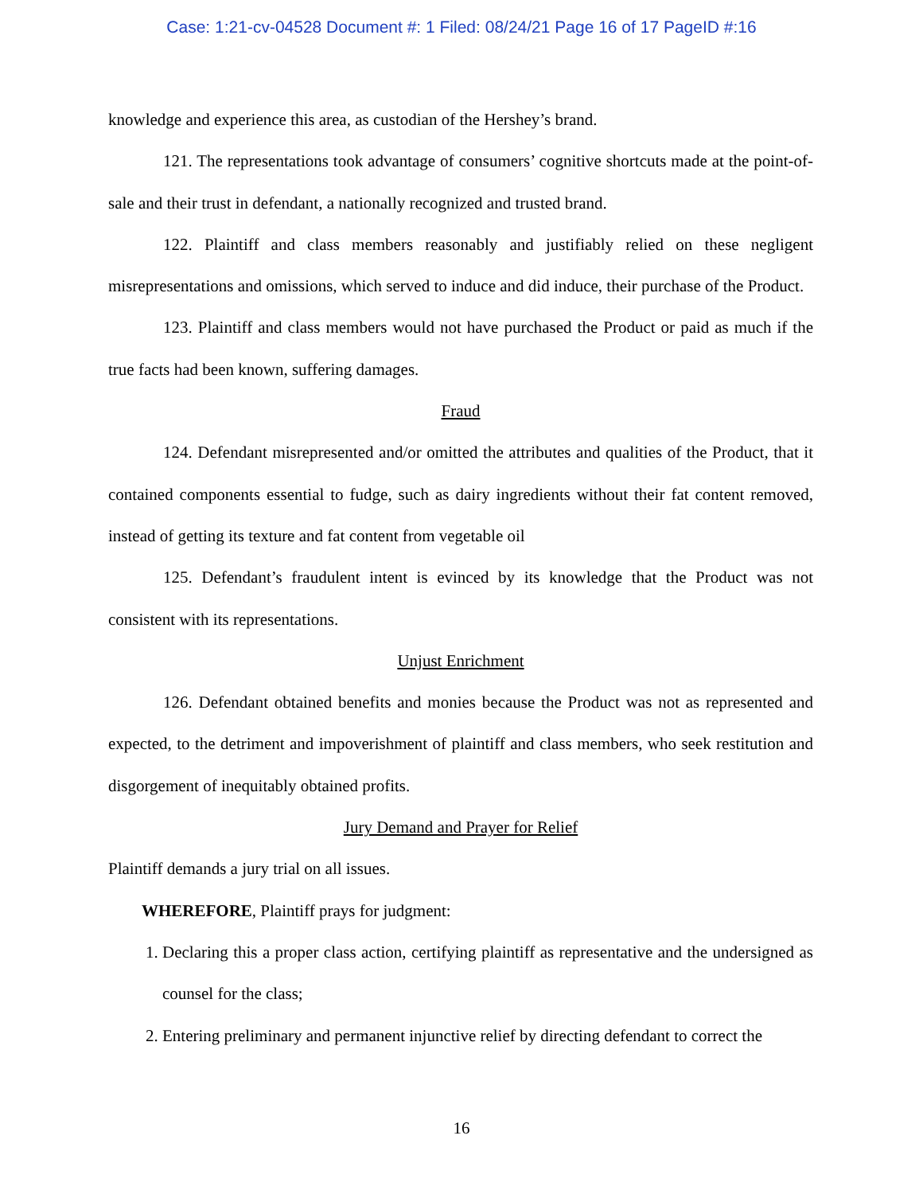Case: 1:21-cv-04528 Document #: 1 Filed: 08/24/21 Page 16 of 17 PageID #:16
knowledge and experience this area, as custodian of the Hershey’s brand.
121. The representations took advantage of consumers’ cognitive shortcuts made at the point-of-sale and their trust in defendant, a nationally recognized and trusted brand.
122. Plaintiff and class members reasonably and justifiably relied on these negligent misrepresentations and omissions, which served to induce and did induce, their purchase of the Product.
123. Plaintiff and class members would not have purchased the Product or paid as much if the true facts had been known, suffering damages.
Fraud
124. Defendant misrepresented and/or omitted the attributes and qualities of the Product, that it contained components essential to fudge, such as dairy ingredients without their fat content removed, instead of getting its texture and fat content from vegetable oil
125. Defendant’s fraudulent intent is evinced by its knowledge that the Product was not consistent with its representations.
Unjust Enrichment
126. Defendant obtained benefits and monies because the Product was not as represented and expected, to the detriment and impoverishment of plaintiff and class members, who seek restitution and disgorgement of inequitably obtained profits.
Jury Demand and Prayer for Relief
Plaintiff demands a jury trial on all issues.
WHEREFORE, Plaintiff prays for judgment:
1. Declaring this a proper class action, certifying plaintiff as representative and the undersigned as counsel for the class;
2. Entering preliminary and permanent injunctive relief by directing defendant to correct the
16